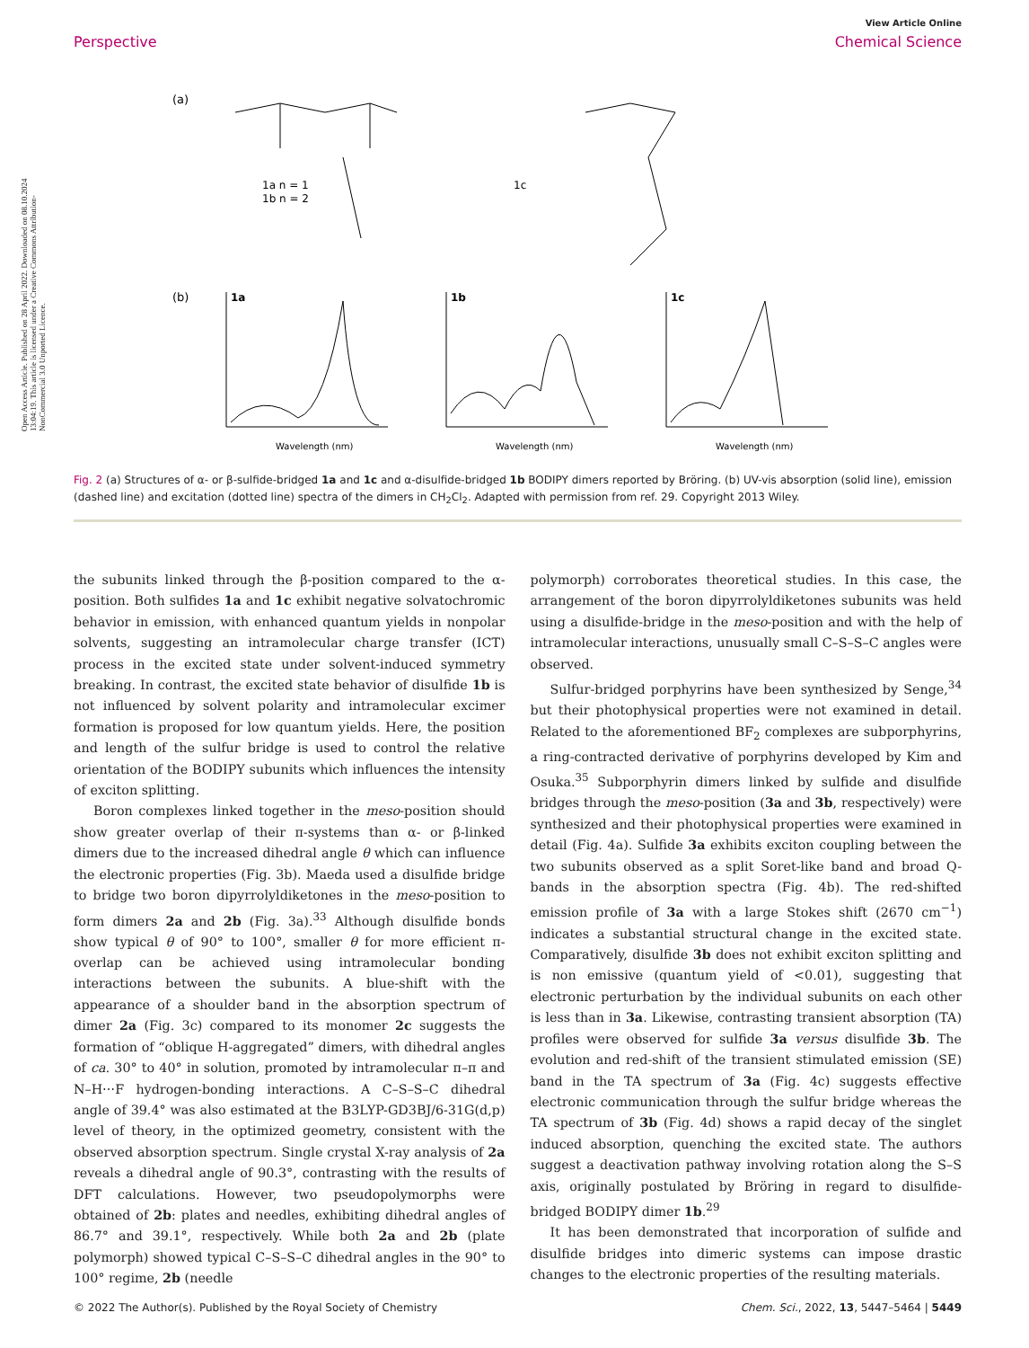Open Access Article. Published on 28 April 2022. Downloaded on 08.10.2024 13:04:19. This article is licensed under a Creative Commons Attribution-NonCommercial 3.0 Unported Licence.
View Article Online
Perspective Chemical Science
(a)
1a n = 1
1b n = 2
1c
(b)
1a
1b
1c
Wavelength (nm)
Wavelength (nm)
Wavelength (nm)
Fig. 2 (a) Structures of α- or β-sulfide-bridged 1a and 1c and α-disulfide-bridged 1b BODIPY dimers reported by Bröring. (b) UV-vis absorption (solid line), emission (dashed line) and excitation (dotted line) spectra of the dimers in CH<sub>2</sub>Cl<sub>2</sub>. Adapted with permission from ref. 29. Copyright 2013 Wiley.
the subunits linked through the β-position compared to the α-position. Both sulfides 1a and 1c exhibit negative solvatochromic behavior in emission, with enhanced quantum yields in nonpolar solvents, suggesting an intramolecular charge transfer (ICT) process in the excited state under solvent-induced symmetry breaking. In contrast, the excited state behavior of disulfide 1b is not influenced by solvent polarity and intramolecular excimer formation is proposed for low quantum yields. Here, the position and length of the sulfur bridge is used to control the relative orientation of the BODIPY subunits which influences the intensity of exciton splitting.
Boron complexes linked together in the meso-position should show greater overlap of their π-systems than α- or β-linked dimers due to the increased dihedral angle θ which can influence the electronic properties (Fig. 3b). Maeda used a disulfide bridge to bridge two boron dipyrrolyldiketones in the meso-position to form dimers 2a and 2b (Fig. 3a).<sup>33</sup> Although disulfide bonds show typical θ of 90° to 100°, smaller θ for more efficient π-overlap can be achieved using intramolecular bonding interactions between the subunits. A blue-shift with the appearance of a shoulder band in the absorption spectrum of dimer 2a (Fig. 3c) compared to its monomer 2c suggests the formation of “oblique H-aggregated” dimers, with dihedral angles of ca. 30° to 40° in solution, promoted by intramolecular π–π and N–H⋯F hydrogen-bonding interactions. A C–S–S–C dihedral angle of 39.4° was also estimated at the B3LYP-GD3BJ/6-31G(d,p) level of theory, in the optimized geometry, consistent with the observed absorption spectrum. Single crystal X-ray analysis of 2a reveals a dihedral angle of 90.3°, contrasting with the results of DFT calculations. However, two pseudopolymorphs were obtained of 2b: plates and needles, exhibiting dihedral angles of 86.7° and 39.1°, respectively. While both 2a and 2b (plate polymorph) showed typical C–S–S–C dihedral angles in the 90° to 100° regime, 2b (needle
polymorph) corroborates theoretical studies. In this case, the arrangement of the boron dipyrrolyldiketones subunits was held using a disulfide-bridge in the meso-position and with the help of intramolecular interactions, unusually small C–S–S–C angles were observed.
Sulfur-bridged porphyrins have been synthesized by Senge,<sup>34</sup> but their photophysical properties were not examined in detail. Related to the aforementioned BF<sub>2</sub> complexes are subporphyrins, a ring-contracted derivative of porphyrins developed by Kim and Osuka.<sup>35</sup> Subporphyrin dimers linked by sulfide and disulfide bridges through the meso-position (3a and 3b, respectively) were synthesized and their photophysical properties were examined in detail (Fig. 4a). Sulfide 3a exhibits exciton coupling between the two subunits observed as a split Soret-like band and broad Q-bands in the absorption spectra (Fig. 4b). The red-shifted emission profile of 3a with a large Stokes shift (2670 cm<sup>−1</sup>) indicates a substantial structural change in the excited state. Comparatively, disulfide 3b does not exhibit exciton splitting and is non emissive (quantum yield of <0.01), suggesting that electronic perturbation by the individual subunits on each other is less than in 3a. Likewise, contrasting transient absorption (TA) profiles were observed for sulfide 3a versus disulfide 3b. The evolution and red-shift of the transient stimulated emission (SE) band in the TA spectrum of 3a (Fig. 4c) suggests effective electronic communication through the sulfur bridge whereas the TA spectrum of 3b (Fig. 4d) shows a rapid decay of the singlet induced absorption, quenching the excited state. The authors suggest a deactivation pathway involving rotation along the S–S axis, originally postulated by Bröring in regard to disulfide-bridged BODIPY dimer 1b.<sup>29</sup>
It has been demonstrated that incorporation of sulfide and disulfide bridges into dimeric systems can impose drastic changes to the electronic properties of the resulting materials.
© 2022 The Author(s). Published by the Royal Society of Chemistry Chem. Sci., 2022, 13, 5447–5464 | 5449